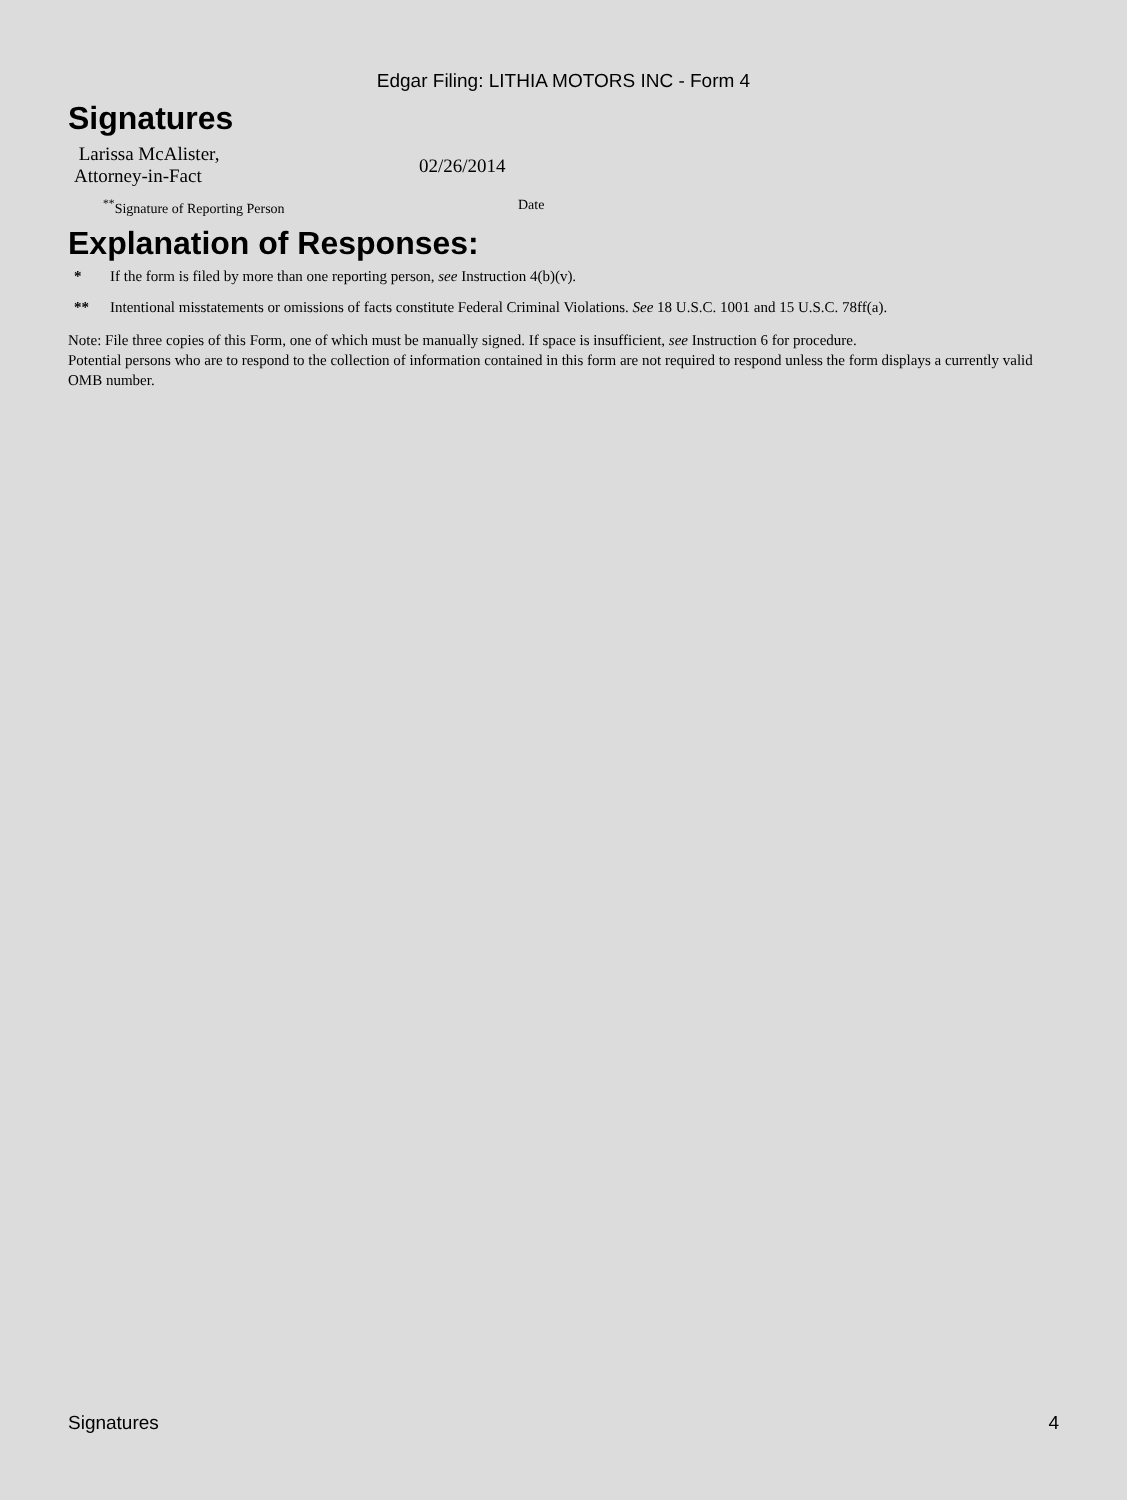Edgar Filing: LITHIA MOTORS INC - Form 4
Signatures
Larissa McAlister,
Attorney-in-Fact
02/26/2014
<sup>**</sup> Signature of Reporting Person Date
Explanation of Responses:
* If the form is filed by more than one reporting person, see Instruction 4(b)(v).
** Intentional misstatements or omissions of facts constitute Federal Criminal Violations. See 18 U.S.C. 1001 and 15 U.S.C. 78ff(a).
Note: File three copies of this Form, one of which must be manually signed. If space is insufficient, see Instruction 6 for procedure.
Potential persons who are to respond to the collection of information contained in this form are not required to respond unless the form displays a currently valid OMB number.
Signatures 4